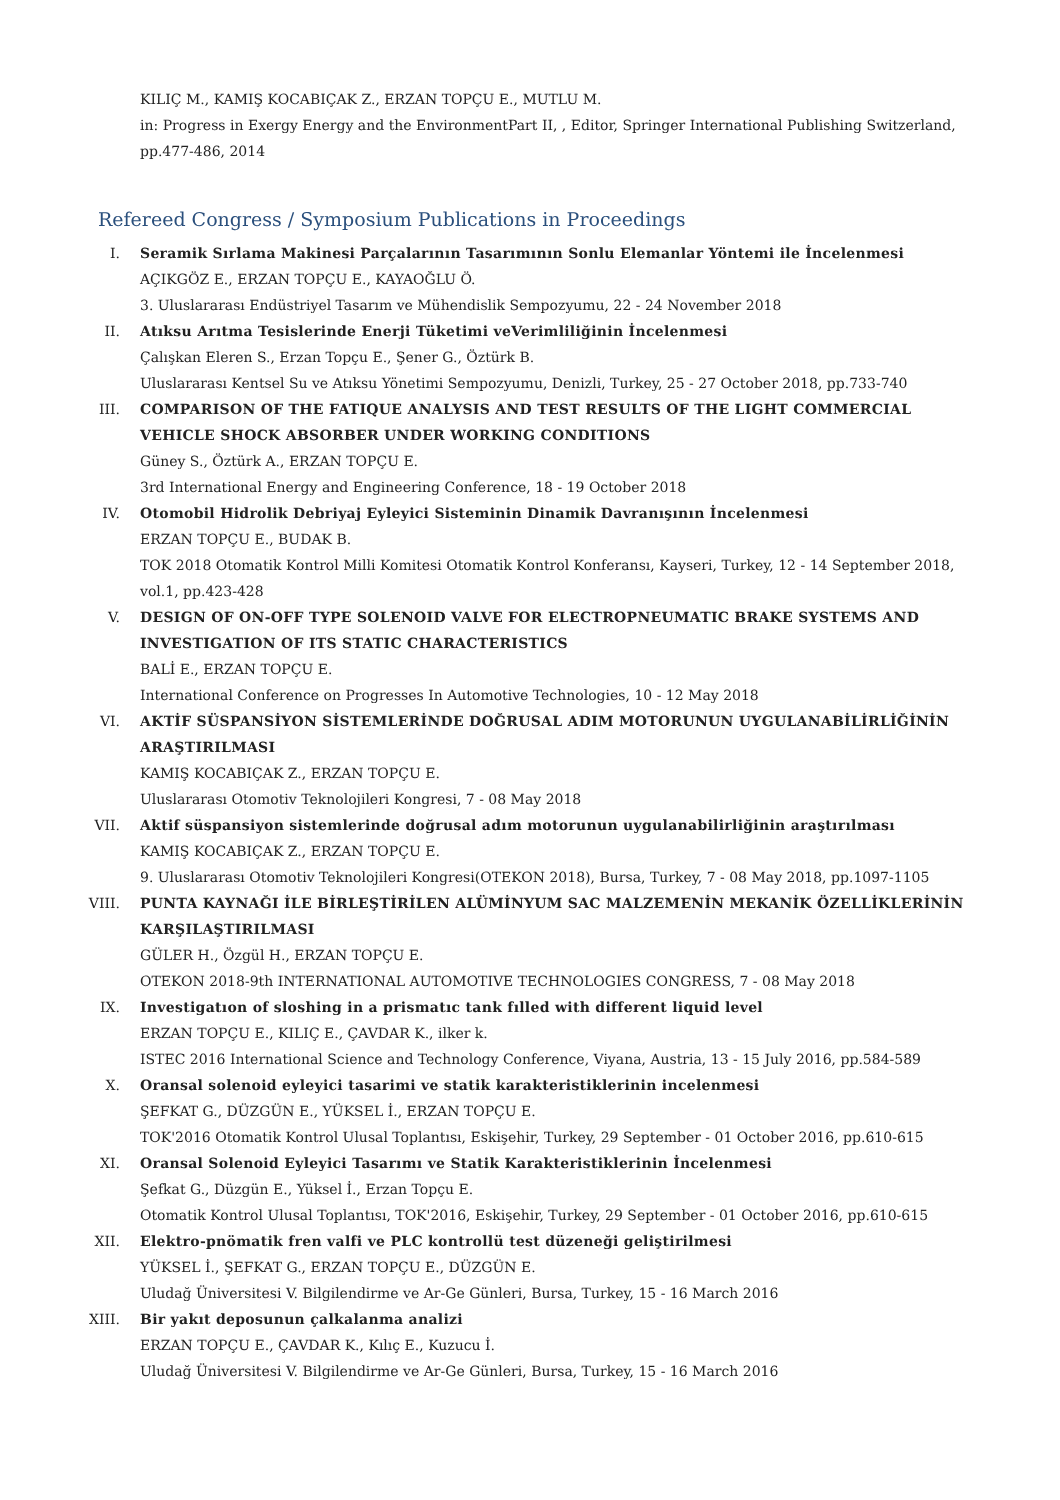KILIÇ M., KAMIŞ KOCABIÇAK Z., ERZAN TOPÇU E., MUTLU M.
in: Progress in Exergy Energy and the EnvironmentPart II, , Editor, Springer International Publishing Switzerland, pp.477-486, 2014
Refereed Congress / Symposium Publications in Proceedings
I. Seramik Sırlama Makinesi Parçalarının Tasarımının Sonlu Elemanlar Yöntemi ile İncelenmesi
AÇIKGÖZ E., ERZAN TOPÇU E., KAYAOĞLU Ö.
3. Uluslararası Endüstriyel Tasarım ve Mühendislik Sempozyumu, 22 - 24 November 2018
II. Atıksu Arıtma Tesislerinde Enerji Tüketimi veVerimliliğinin İncelenmesi
Çalışkan Eleren S., Erzan Topçu E., Şener G., Öztürk B.
Uluslararası Kentsel Su ve Atıksu Yönetimi Sempozyumu, Denizli, Turkey, 25 - 27 October 2018, pp.733-740
III. COMPARISON OF THE FATIQUE ANALYSIS AND TEST RESULTS OF THE LIGHT COMMERCIAL VEHICLE SHOCK ABSORBER UNDER WORKING CONDITIONS
Güney S., Öztürk A., ERZAN TOPÇU E.
3rd International Energy and Engineering Conference, 18 - 19 October 2018
IV. Otomobil Hidrolik Debriyaj Eyleyici Sisteminin Dinamik Davranışının İncelenmesi
ERZAN TOPÇU E., BUDAK B.
TOK 2018 Otomatik Kontrol Milli Komitesi Otomatik Kontrol Konferansı, Kayseri, Turkey, 12 - 14 September 2018, vol.1, pp.423-428
V. DESIGN OF ON-OFF TYPE SOLENOID VALVE FOR ELECTROPNEUMATIC BRAKE SYSTEMS AND INVESTIGATION OF ITS STATIC CHARACTERISTICS
BALİ E., ERZAN TOPÇU E.
International Conference on Progresses In Automotive Technologies, 10 - 12 May 2018
VI. AKTİF SÜSPANSİYON SİSTEMLERİNDE DOĞRUSAL ADIM MOTORUNUN UYGULANABİLİRLİĞİNİN ARAŞTIRILMASI
KAMIŞ KOCABIÇAK Z., ERZAN TOPÇU E.
Uluslararası Otomotiv Teknolojileri Kongresi, 7 - 08 May 2018
VII. Aktif süspansiyon sistemlerinde doğrusal adım motorunun uygulanabilirliğinin araştırılması
KAMIŞ KOCABIÇAK Z., ERZAN TOPÇU E.
9. Uluslararası Otomotiv Teknolojileri Kongresi(OTEKON 2018), Bursa, Turkey, 7 - 08 May 2018, pp.1097-1105
VIII. PUNTA KAYNAĞI İLE BİRLEŞTİRİLEN ALÜMİNYUM SAC MALZEMENİN MEKANİK ÖZELLİKLERİNİN KARŞILAŞTIRILMASI
GÜLER H., Özgül H., ERZAN TOPÇU E.
OTEKON 2018-9th INTERNATIONAL AUTOMOTIVE TECHNOLOGIES CONGRESS, 7 - 08 May 2018
IX. Investigatıon of sloshing in a prismatıc tank fılled with different liquid level
ERZAN TOPÇU E., KILIÇ E., ÇAVDAR K., ilker k.
ISTEC 2016 International Science and Technology Conference, Viyana, Austria, 13 - 15 July 2016, pp.584-589
X. Oransal solenoid eyleyici tasarimi ve statik karakteristiklerinin incelenmesi
ŞEFKAT G., DÜZGÜN E., YÜKSEL İ., ERZAN TOPÇU E.
TOK'2016 Otomatik Kontrol Ulusal Toplantısı, Eskişehir, Turkey, 29 September - 01 October 2016, pp.610-615
XI. Oransal Solenoid Eyleyici Tasarımı ve Statik Karakteristiklerinin İncelenmesi
Şefkat G., Düzgün E., Yüksel İ., Erzan Topçu E.
Otomatik Kontrol Ulusal Toplantısı, TOK'2016, Eskişehir, Turkey, 29 September - 01 October 2016, pp.610-615
XII. Elektro-pnömatik fren valfi ve PLC kontrollü test düzeneği geliştirilmesi
YÜKSEL İ., ŞEFKAT G., ERZAN TOPÇU E., DÜZGÜN E.
Uludağ Üniversitesi V. Bilgilendirme ve Ar-Ge Günleri, Bursa, Turkey, 15 - 16 March 2016
XIII. Bir yakıt deposunun çalkalanma analizi
ERZAN TOPÇU E., ÇAVDAR K., Kılıç E., Kuzucu İ.
Uludağ Üniversitesi V. Bilgilendirme ve Ar-Ge Günleri, Bursa, Turkey, 15 - 16 March 2016